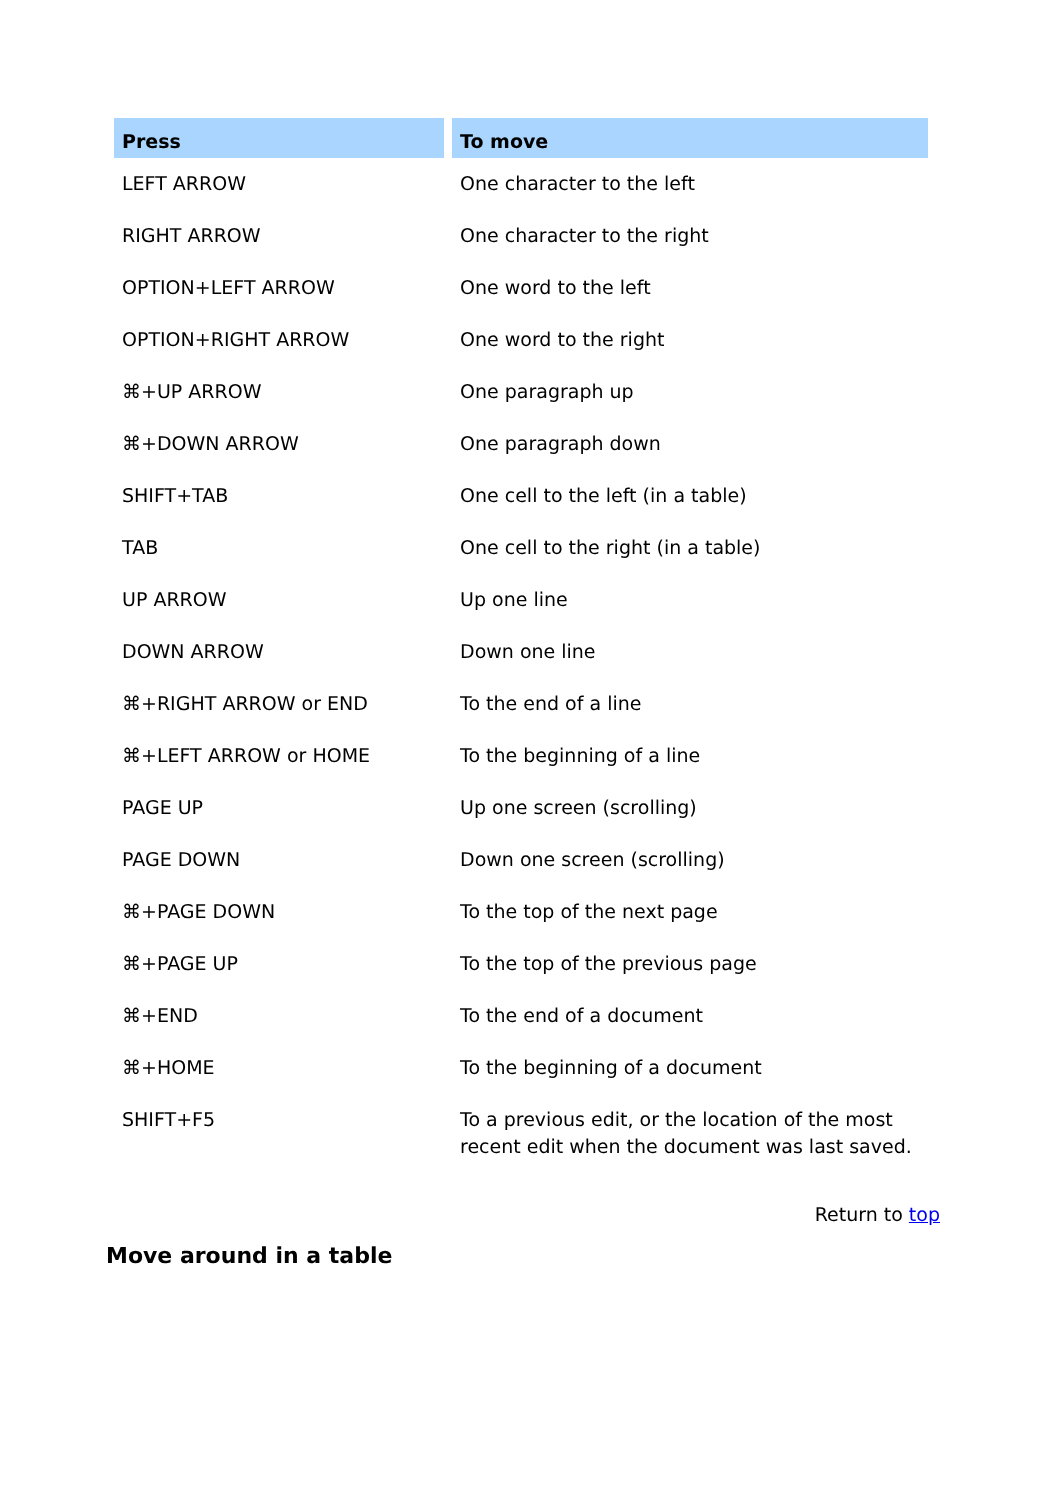| Press | To move |
| --- | --- |
| LEFT ARROW | One character to the left |
| RIGHT ARROW | One character to the right |
| OPTION+LEFT ARROW | One word to the left |
| OPTION+RIGHT ARROW | One word to the right |
| ⌘+UP ARROW | One paragraph up |
| ⌘+DOWN ARROW | One paragraph down |
| SHIFT+TAB | One cell to the left (in a table) |
| TAB | One cell to the right (in a table) |
| UP ARROW | Up one line |
| DOWN ARROW | Down one line |
| ⌘+RIGHT ARROW or END | To the end of a line |
| ⌘+LEFT ARROW or HOME | To the beginning of a line |
| PAGE UP | Up one screen (scrolling) |
| PAGE DOWN | Down one screen (scrolling) |
| ⌘+PAGE DOWN | To the top of the next page |
| ⌘+PAGE UP | To the top of the previous page |
| ⌘+END | To the end of a document |
| ⌘+HOME | To the beginning of a document |
| SHIFT+F5 | To a previous edit, or the location of the most recent edit when the document was last saved. |
Return to top
Move around in a table